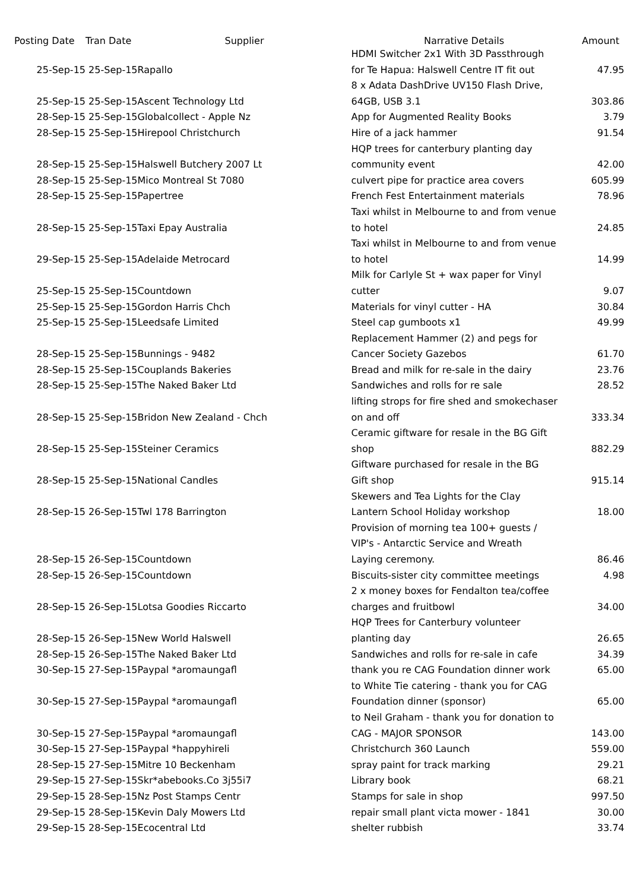| Posting Date | Tran Date | Supplier | Narrative Details | Amount |
| --- | --- | --- | --- | --- |
| 25-Sep-15 | 25-Sep-15 | Rapallo | HDMI Switcher 2x1 With 3D Passthrough for Te Hapua: Halswell Centre IT fit out | 47.95 |
| 25-Sep-15 | 25-Sep-15 | Ascent Technology Ltd | 8 x Adata DashDrive UV150 Flash Drive, 64GB, USB 3.1 | 303.86 |
| 28-Sep-15 | 25-Sep-15 | Globalcollect - Apple Nz | App for Augmented Reality Books | 3.79 |
| 28-Sep-15 | 25-Sep-15 | Hirepool Christchurch | Hire of a jack hammer | 91.54 |
| 28-Sep-15 | 25-Sep-15 | Halswell Butchery 2007 Lt | HQP trees for canterbury planting day community event | 42.00 |
| 28-Sep-15 | 25-Sep-15 | Mico Montreal St 7080 | culvert pipe for practice area covers | 605.99 |
| 28-Sep-15 | 25-Sep-15 | Papertree | French Fest Entertainment materials | 78.96 |
| 28-Sep-15 | 25-Sep-15 | Taxi Epay Australia | Taxi whilst in Melbourne to and from venue to hotel | 24.85 |
| 29-Sep-15 | 25-Sep-15 | Adelaide Metrocard | Taxi whilst in Melbourne to and from venue to hotel | 14.99 |
| 25-Sep-15 | 25-Sep-15 | Countdown | Milk for Carlyle St + wax paper for Vinyl cutter | 9.07 |
| 25-Sep-15 | 25-Sep-15 | Gordon Harris Chch | Materials for vinyl cutter - HA | 30.84 |
| 25-Sep-15 | 25-Sep-15 | Leedsafe Limited | Steel cap gumboots x1 | 49.99 |
| 28-Sep-15 | 25-Sep-15 | Bunnings - 9482 | Replacement Hammer (2) and pegs for Cancer Society Gazebos | 61.70 |
| 28-Sep-15 | 25-Sep-15 | Couplands Bakeries | Bread and milk for re-sale in the dairy | 23.76 |
| 28-Sep-15 | 25-Sep-15 | The Naked Baker Ltd | Sandwiches and rolls for re sale | 28.52 |
| 28-Sep-15 | 25-Sep-15 | Bridon New Zealand - Chch | lifting strops for fire shed and smokechaser on and off | 333.34 |
| 28-Sep-15 | 25-Sep-15 | Steiner Ceramics | Ceramic giftware for resale in the BG Gift shop | 882.29 |
| 28-Sep-15 | 25-Sep-15 | National Candles | Giftware purchased for resale in the BG Gift shop | 915.14 |
| 28-Sep-15 | 26-Sep-15 | Twl 178 Barrington | Skewers and Tea Lights for the Clay Lantern School Holiday workshop | 18.00 |
| 28-Sep-15 | 26-Sep-15 | Countdown | Provision of morning tea 100+ guests / VIP's - Antarctic Service and Wreath Laying ceremony. | 86.46 |
| 28-Sep-15 | 26-Sep-15 | Countdown | Biscuits-sister city committee meetings | 4.98 |
| 28-Sep-15 | 26-Sep-15 | Lotsa Goodies Riccarto | 2 x money boxes for Fendalton tea/coffee charges and fruitbowl | 34.00 |
| 28-Sep-15 | 26-Sep-15 | New World Halswell | HQP Trees for Canterbury volunteer planting day | 26.65 |
| 28-Sep-15 | 26-Sep-15 | The Naked Baker Ltd | Sandwiches and rolls for re-sale in cafe | 34.39 |
| 30-Sep-15 | 27-Sep-15 | Paypal *aromaungafl | thank you re CAG Foundation dinner work | 65.00 |
| 30-Sep-15 | 27-Sep-15 | Paypal *aromaungafl | to White Tie catering - thank you for CAG Foundation dinner (sponsor) | 65.00 |
| 30-Sep-15 | 27-Sep-15 | Paypal *aromaungafl | to Neil Graham - thank you for donation to CAG - MAJOR SPONSOR | 143.00 |
| 30-Sep-15 | 27-Sep-15 | Paypal *happyhireli | Christchurch 360 Launch | 559.00 |
| 28-Sep-15 | 27-Sep-15 | Mitre 10 Beckenham | spray paint for track marking | 29.21 |
| 29-Sep-15 | 27-Sep-15 | Skr*abebooks.Co 3j55i7 | Library book | 68.21 |
| 29-Sep-15 | 28-Sep-15 | Nz Post Stamps Centr | Stamps for sale in shop | 997.50 |
| 29-Sep-15 | 28-Sep-15 | Kevin Daly Mowers Ltd | repair small plant victa mower - 1841 | 30.00 |
| 29-Sep-15 | 28-Sep-15 | Ecocentral Ltd | shelter rubbish | 33.74 |